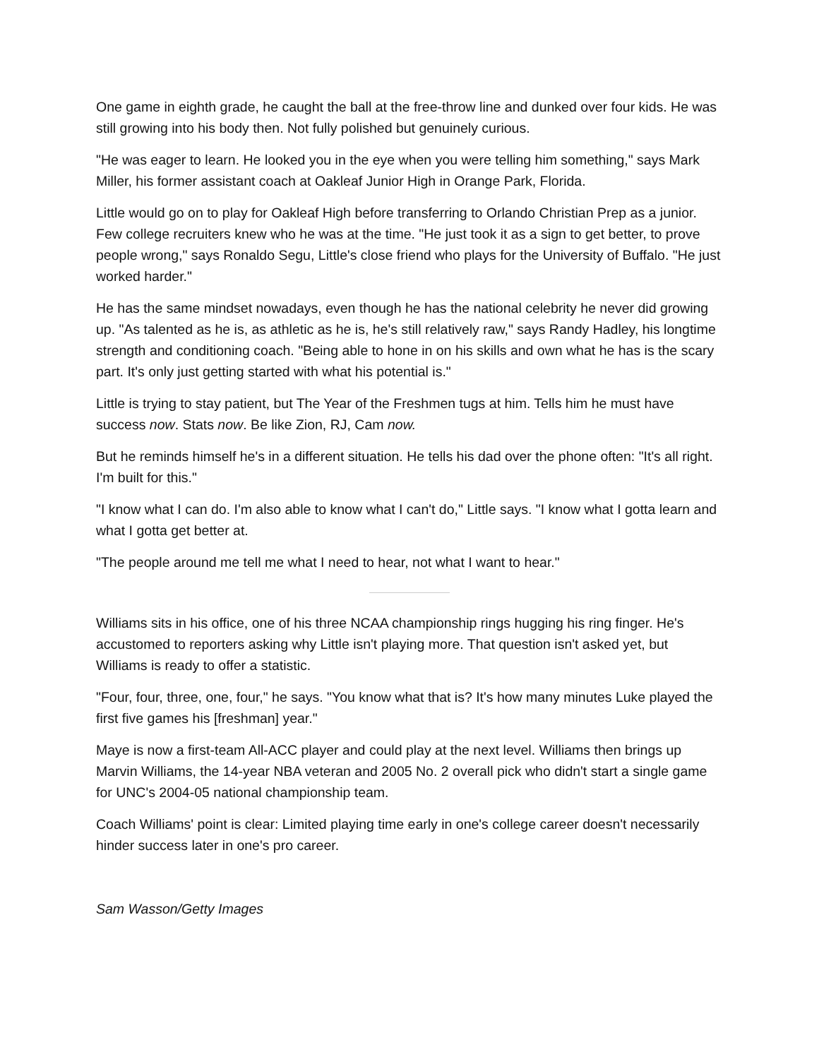One game in eighth grade, he caught the ball at the free-throw line and dunked over four kids. He was still growing into his body then. Not fully polished but genuinely curious.
"He was eager to learn. He looked you in the eye when you were telling him something," says Mark Miller, his former assistant coach at Oakleaf Junior High in Orange Park, Florida.
Little would go on to play for Oakleaf High before transferring to Orlando Christian Prep as a junior. Few college recruiters knew who he was at the time. "He just took it as a sign to get better, to prove people wrong," says Ronaldo Segu, Little's close friend who plays for the University of Buffalo. "He just worked harder."
He has the same mindset nowadays, even though he has the national celebrity he never did growing up. "As talented as he is, as athletic as he is, he's still relatively raw," says Randy Hadley, his longtime strength and conditioning coach. "Being able to hone in on his skills and own what he has is the scary part. It's only just getting started with what his potential is."
Little is trying to stay patient, but The Year of the Freshmen tugs at him. Tells him he must have success now. Stats now. Be like Zion, RJ, Cam now.
But he reminds himself he's in a different situation. He tells his dad over the phone often: "It's all right. I'm built for this."
"I know what I can do. I'm also able to know what I can't do," Little says. "I know what I gotta learn and what I gotta get better at.
"The people around me tell me what I need to hear, not what I want to hear."
Williams sits in his office, one of his three NCAA championship rings hugging his ring finger. He's accustomed to reporters asking why Little isn't playing more. That question isn't asked yet, but Williams is ready to offer a statistic.
"Four, four, three, one, four," he says. "You know what that is? It's how many minutes Luke played the first five games his [freshman] year."
Maye is now a first-team All-ACC player and could play at the next level. Williams then brings up Marvin Williams, the 14-year NBA veteran and 2005 No. 2 overall pick who didn't start a single game for UNC's 2004-05 national championship team.
Coach Williams' point is clear: Limited playing time early in one's college career doesn't necessarily hinder success later in one's pro career.
Sam Wasson/Getty Images